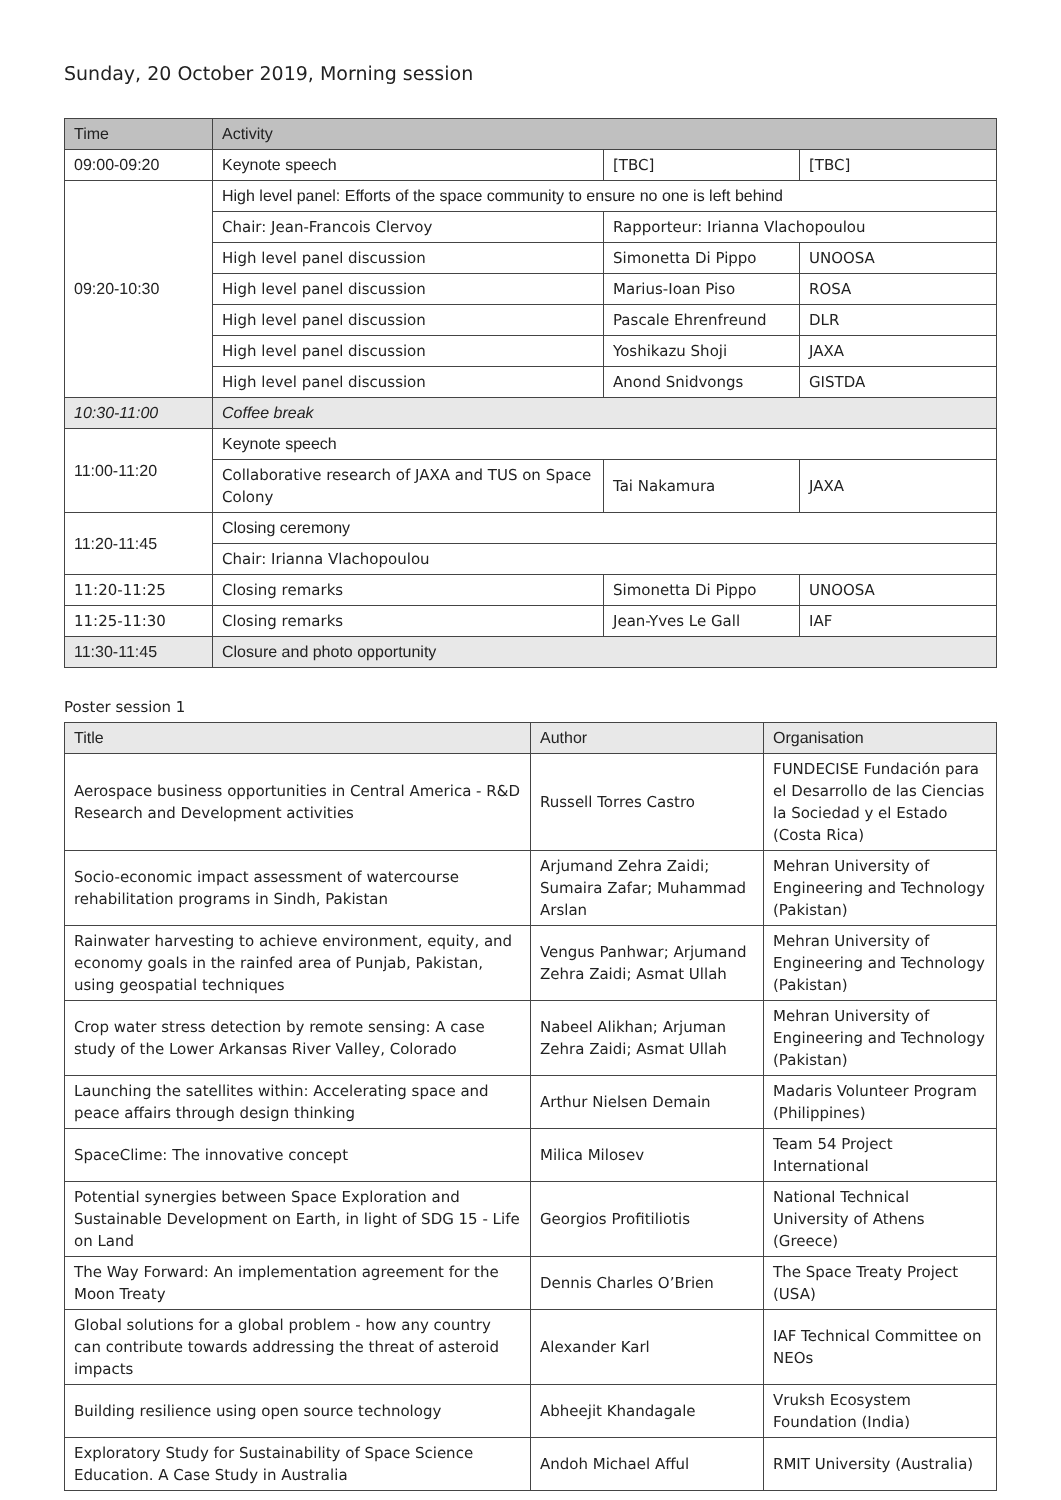Sunday, 20 October 2019, Morning session
| Time | Activity | | |
| --- | --- | --- | --- |
| 09:00-09:20 | Keynote speech | [TBC] | [TBC] |
| 09:20-10:30 | High level panel: Efforts of the space community to ensure no one is left behind | | |
| | Chair: Jean-Francois Clervoy | Rapporteur: Irianna Vlachopoulou | |
| | High level panel discussion | Simonetta Di Pippo | UNOOSA |
| | High level panel discussion | Marius-Ioan Piso | ROSA |
| | High level panel discussion | Pascale Ehrenfreund | DLR |
| | High level panel discussion | Yoshikazu Shoji | JAXA |
| | High level panel discussion | Anond Snidvongs | GISTDA |
| 10:30-11:00 | Coffee break | | |
| 11:00-11:20 | Keynote speech | | |
| | Collaborative research of JAXA and TUS on Space Colony | Tai Nakamura | JAXA |
| 11:20-11:45 | Closing ceremony | | |
| | Chair: Irianna Vlachopoulou | | |
| 11:20-11:25 | Closing remarks | Simonetta Di Pippo | UNOOSA |
| 11:25-11:30 | Closing remarks | Jean-Yves Le Gall | IAF |
| 11:30-11:45 | Closure and photo opportunity | | |
Poster session 1
| Title | Author | Organisation |
| --- | --- | --- |
| Aerospace business opportunities in Central America - R&D Research and Development activities | Russell Torres Castro | FUNDECISE Fundación para el Desarrollo de las Ciencias la Sociedad y el Estado (Costa Rica) |
| Socio-economic impact assessment of watercourse rehabilitation programs in Sindh, Pakistan | Arjumand Zehra Zaidi; Sumaira Zafar; Muhammad Arslan | Mehran University of Engineering and Technology (Pakistan) |
| Rainwater harvesting to achieve environment, equity, and economy goals in the rainfed area of Punjab, Pakistan, using geospatial techniques | Vengus Panhwar; Arjumand Zehra Zaidi; Asmat Ullah | Mehran University of Engineering and Technology (Pakistan) |
| Crop water stress detection by remote sensing: A case study of the Lower Arkansas River Valley, Colorado | Nabeel Alikhan; Arjuman Zehra Zaidi; Asmat Ullah | Mehran University of Engineering and Technology (Pakistan) |
| Launching the satellites within: Accelerating space and peace affairs through design thinking | Arthur Nielsen Demain | Madaris Volunteer Program (Philippines) |
| SpaceClime: The innovative concept | Milica Milosev | Team 54 Project International |
| Potential synergies between Space Exploration and Sustainable Development on Earth, in light of SDG 15 - Life on Land | Georgios Profitiliotis | National Technical University of Athens (Greece) |
| The Way Forward: An implementation agreement for the Moon Treaty | Dennis Charles O’Brien | The Space Treaty Project (USA) |
| Global solutions for a global problem - how any country can contribute towards addressing the threat of asteroid impacts | Alexander Karl | IAF Technical Committee on NEOs |
| Building resilience using open source technology | Abheejit Khandagale | Vruksh Ecosystem Foundation (India) |
| Exploratory Study for Sustainability of Space Science Education. A Case Study in Australia | Andoh Michael Afful | RMIT University (Australia) |